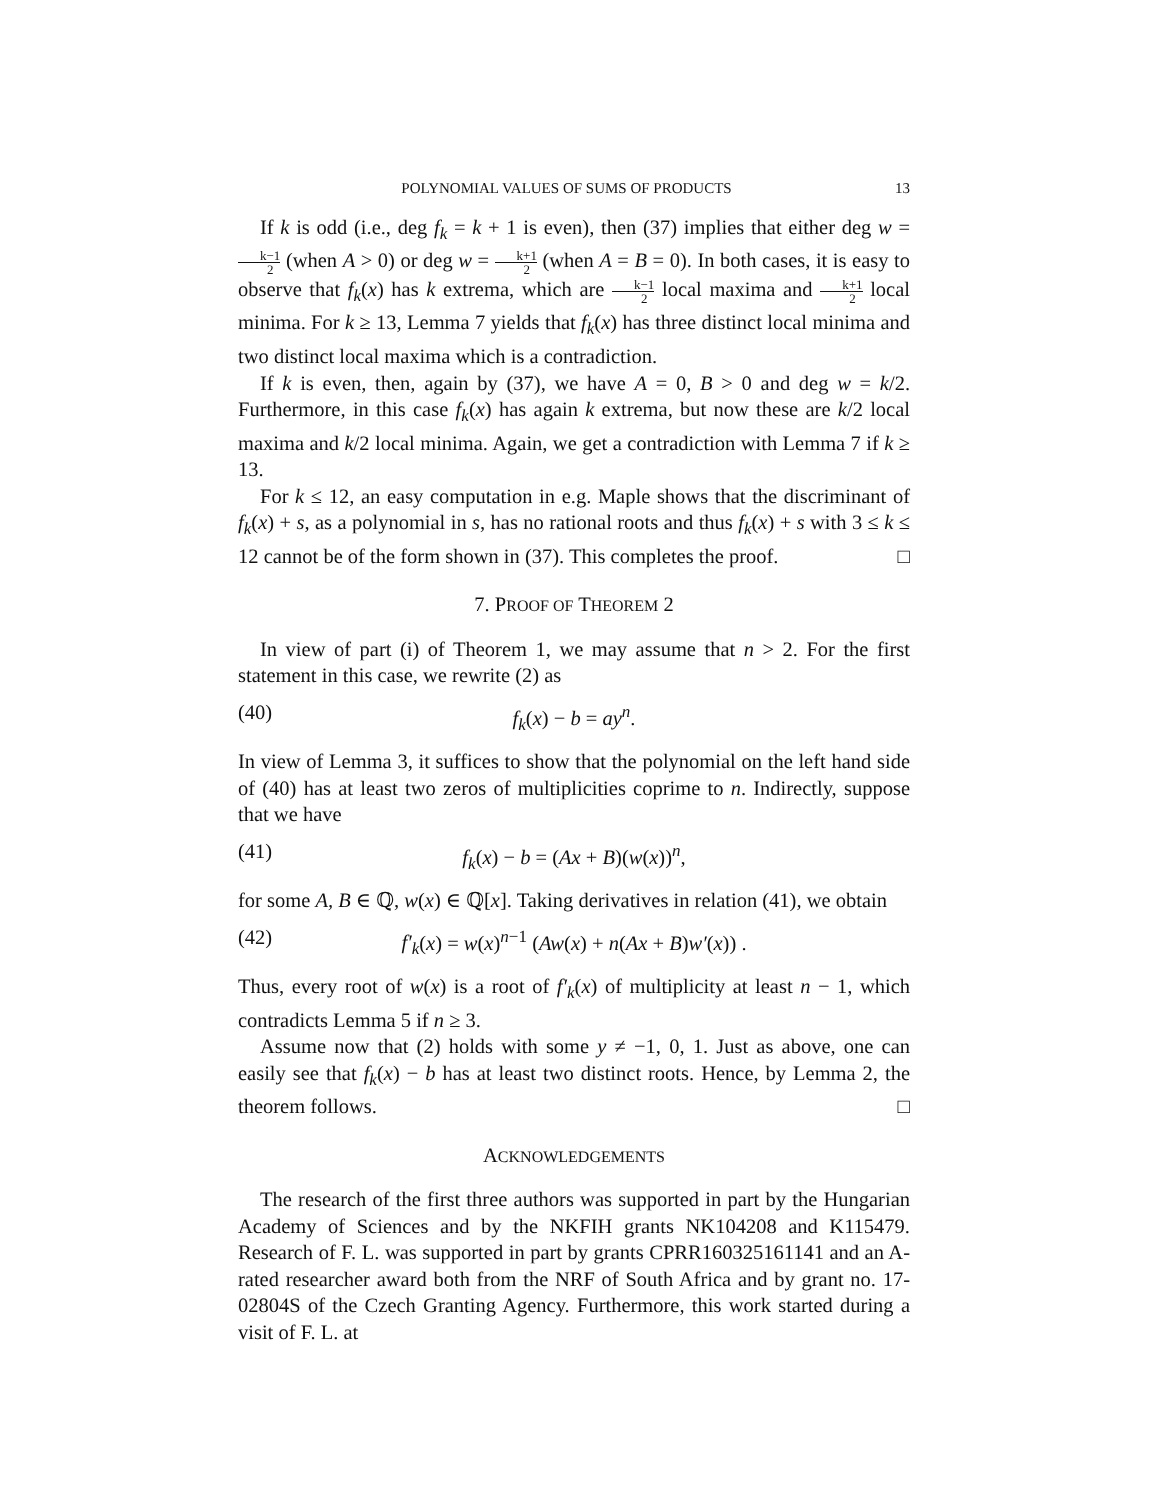POLYNOMIAL VALUES OF SUMS OF PRODUCTS 13
If k is odd (i.e., deg f<sub>k</sub> = k + 1 is even), then (37) implies that either deg w = k−1 2 (when A > 0) or deg w = k+1 2 (when A = B = 0). In both cases, it is easy to observe that f<sub>k</sub>(x) has k extrema, which are k−1 2 local maxima and k+1 2 local minima. For k ≥ 13, Lemma 7 yields that f<sub>k</sub>(x) has three distinct local minima and two distinct local maxima which is a contradiction.
If k is even, then, again by (37), we have A = 0, B > 0 and deg w = k/2. Furthermore, in this case f<sub>k</sub>(x) has again k extrema, but now these are k/2 local maxima and k/2 local minima. Again, we get a contradiction with Lemma 7 if k ≥ 13.
For k ≤ 12, an easy computation in e.g. Maple shows that the discriminant of f<sub>k</sub>(x) + s, as a polynomial in s, has no rational roots and thus f<sub>k</sub>(x) + s with 3 ≤ k ≤ 12 cannot be of the form shown in (37). This completes the proof. □
7. PROOF OF THEOREM 2
In view of part (i) of Theorem 1, we may assume that n > 2. For the first statement in this case, we rewrite (2) as
(40) f<sub>k</sub>(x) − b = ay<sup>n</sup>.
In view of Lemma 3, it suffices to show that the polynomial on the left hand side of (40) has at least two zeros of multiplicities coprime to n. Indirectly, suppose that we have
(41) f<sub>k</sub>(x) − b = (Ax + B)(w(x))<sup>n</sup>,
for some A, B ∈ ℚ, w(x) ∈ ℚ[x]. Taking derivatives in relation (41), we obtain
(42) f′<sub>k</sub>(x) = w(x)<sup>n−1</sup> (Aw(x) + n(Ax + B)w′(x)) .
Thus, every root of w(x) is a root of f′<sub>k</sub>(x) of multiplicity at least n − 1, which contradicts Lemma 5 if n ≥ 3.
Assume now that (2) holds with some y ≠ −1, 0, 1. Just as above, one can easily see that f<sub>k</sub>(x) − b has at least two distinct roots. Hence, by Lemma 2, the theorem follows. □
ACKNOWLEDGEMENTS
The research of the first three authors was supported in part by the Hungarian Academy of Sciences and by the NKFIH grants NK104208 and K115479. Research of F. L. was supported in part by grants CPRR160325161141 and an A-rated researcher award both from the NRF of South Africa and by grant no. 17-02804S of the Czech Granting Agency. Furthermore, this work started during a visit of F. L. at